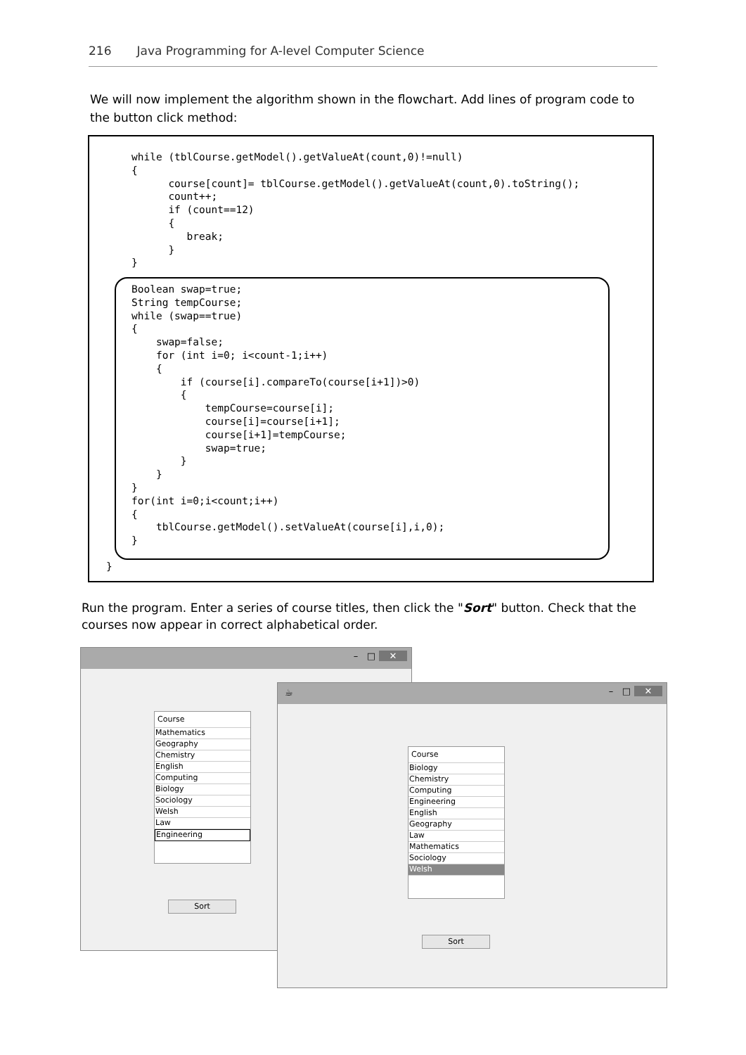216 Java Programming for A-level Computer Science
We will now implement the algorithm shown in the flowchart. Add lines of program code to the button click method:
while (tblCourse.getModel().getValueAt(count,0)!=null)
{
      course[count]= tblCourse.getModel().getValueAt(count,0).toString();
      count++;
      if (count==12)
      {
         break;
      }
}
Boolean swap=true;
String tempCourse;
while (swap==true)
{
    swap=false;
    for (int i=0; i<count-1;i++)
    {
        if (course[i].compareTo(course[i+1])>0)
        {
            tempCourse=course[i];
            course[i]=course[i+1];
            course[i+1]=tempCourse;
            swap=true;
        }
    }
}
for(int i=0;i<count;i++)
{
    tblCourse.getModel().setValueAt(course[i],i,0);
}
}
Run the program. Enter a series of course titles, then click the "Sort" button. Check that the courses now appear in correct alphabetical order.
– □ ✕
Course
Mathematics
Geography
Chemistry
English
Computing
Biology
Sociology
Welsh
Law
Engineering
Sort
☕ – □ ✕
Course
Biology
Chemistry
Computing
Engineering
English
Geography
Law
Mathematics
Sociology
Welsh
Sort